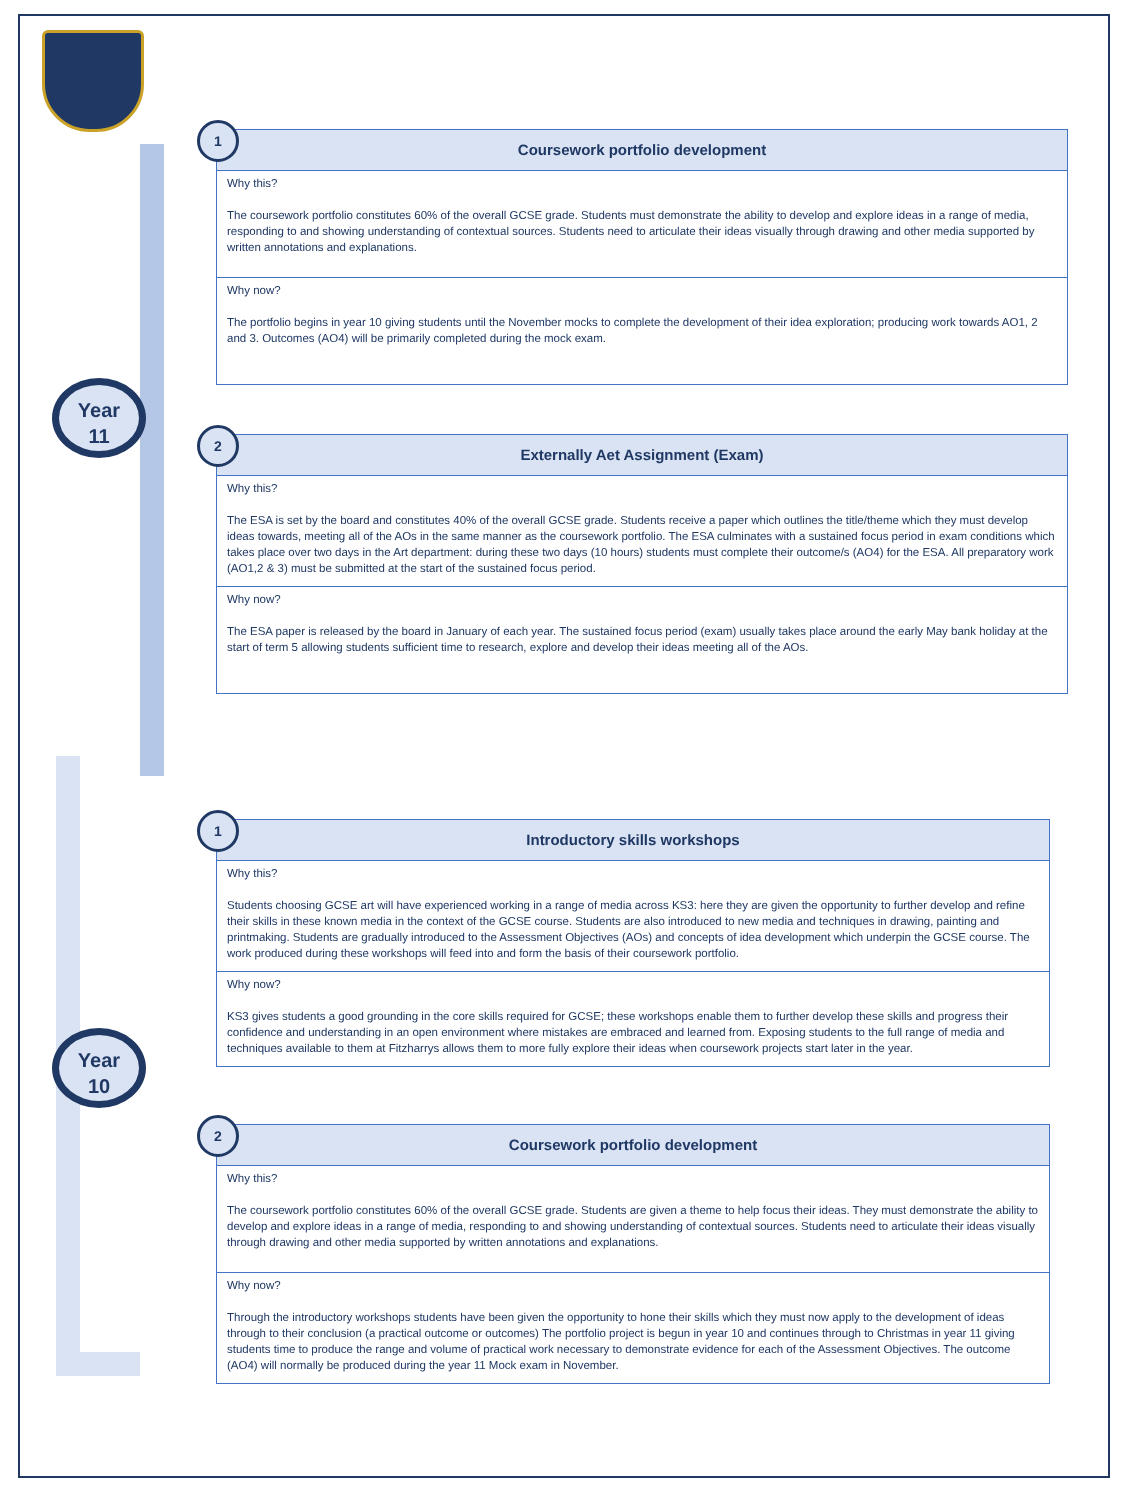Year
11
Year
10
1
Coursework portfolio development
Why this?
The coursework portfolio constitutes 60% of the overall GCSE grade. Students must demonstrate the ability to develop and explore ideas in a range of media, responding to and showing understanding of contextual sources. Students need to articulate their ideas visually through drawing and other media supported by written annotations and explanations.
Why now?
The portfolio begins in year 10 giving students until the November mocks to complete the development of their idea exploration; producing work towards AO1, 2 and 3. Outcomes (AO4) will be primarily completed during the mock exam.
2
Externally Aet Assignment (Exam)
Why this?
The ESA is set by the board and constitutes 40% of the overall GCSE grade. Students receive a paper which outlines the title/theme which they must develop ideas towards, meeting all of the AOs in the same manner as the coursework portfolio. The ESA culminates with a sustained focus period in exam conditions which takes place over two days in the Art department: during these two days (10 hours) students must complete their outcome/s (AO4) for the ESA. All preparatory work (AO1,2 & 3) must be submitted at the start of the sustained focus period.
Why now?
The ESA paper is released by the board in January of each year. The sustained focus period (exam) usually takes place around the early May bank holiday at the start of term 5 allowing students sufficient time to research, explore and develop their ideas meeting all of the AOs.
1
Introductory skills workshops
Why this?
Students choosing GCSE art will have experienced working in a range of media across KS3: here they are given the opportunity to further develop and refine their skills in these known media in the context of the GCSE course. Students are also introduced to new media and techniques in drawing, painting and printmaking. Students are gradually introduced to the Assessment Objectives (AOs) and concepts of idea development which underpin the GCSE course. The work produced during these workshops will feed into and form the basis of their coursework portfolio.
Why now?
KS3 gives students a good grounding in the core skills required for GCSE; these workshops enable them to further develop these skills and progress their confidence and understanding in an open environment where mistakes are embraced and learned from. Exposing students to the full range of media and techniques available to them at Fitzharrys allows them to more fully explore their ideas when coursework projects start later in the year.
2
Coursework portfolio development
Why this?
The coursework portfolio constitutes 60% of the overall GCSE grade. Students are given a theme to help focus their ideas. They must demonstrate the ability to develop and explore ideas in a range of media, responding to and showing understanding of contextual sources. Students need to articulate their ideas visually through drawing and other media supported by written annotations and explanations.
Why now?
Through the introductory workshops students have been given the opportunity to hone their skills which they must now apply to the development of ideas through to their conclusion (a practical outcome or outcomes) The portfolio project is begun in year 10 and continues through to Christmas in year 11 giving students time to produce the range and volume of practical work necessary to demonstrate evidence for each of the Assessment Objectives. The outcome (AO4) will normally be produced during the year 11 Mock exam in November.